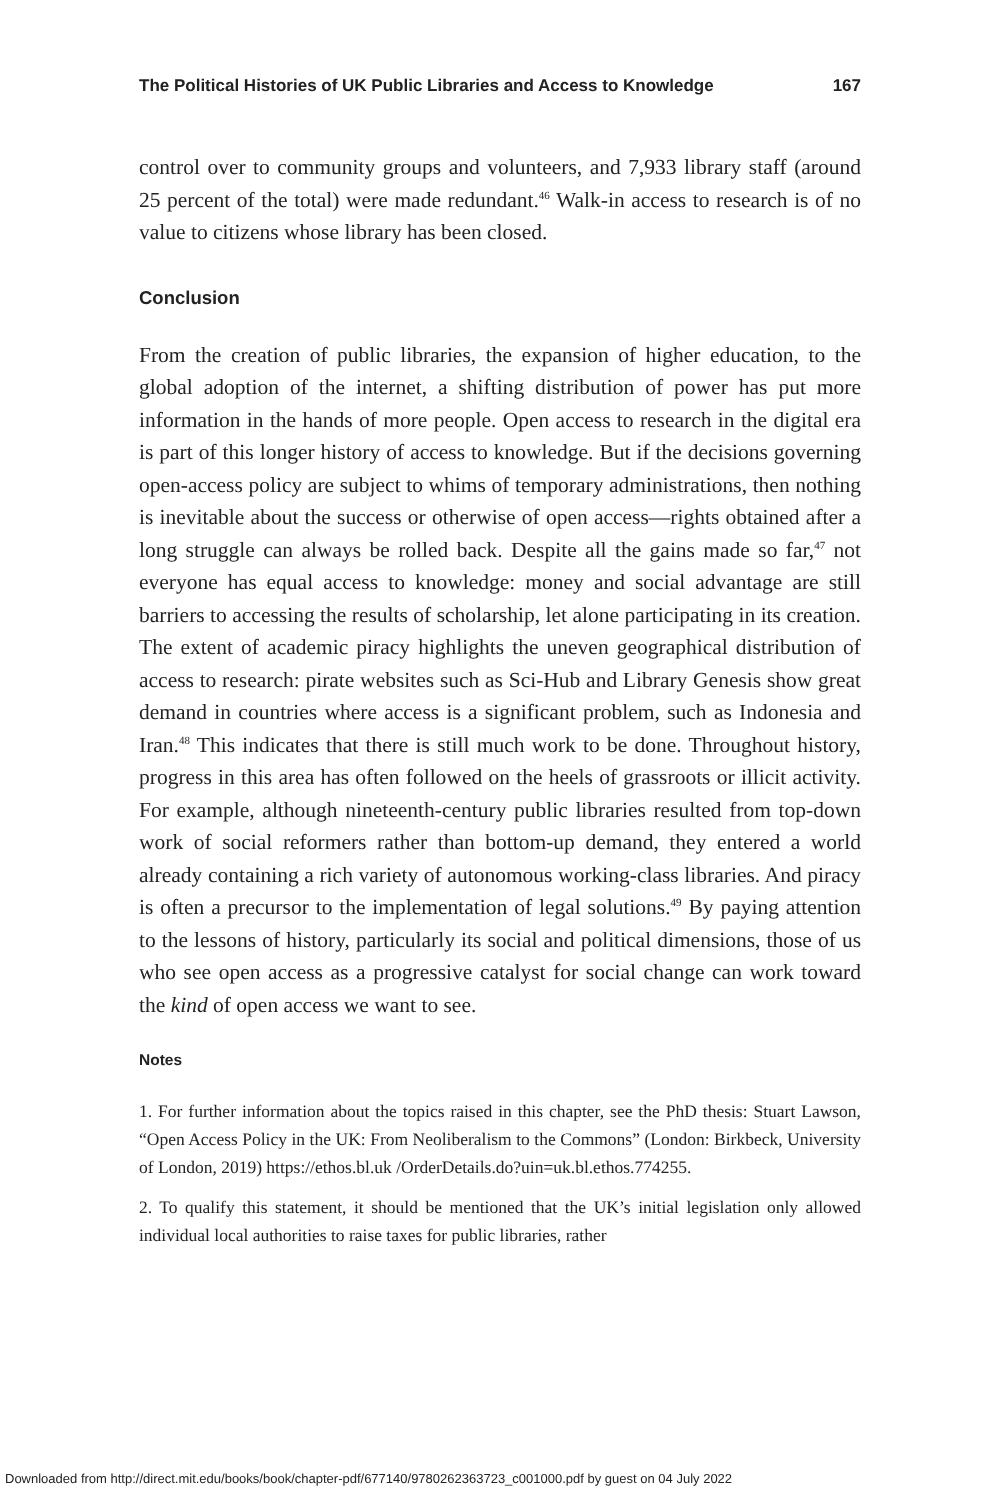The Political Histories of UK Public Libraries and Access to Knowledge 167
control over to community groups and volunteers, and 7,933 library staff (around 25 percent of the total) were made redundant.<sup>46</sup> Walk-in access to research is of no value to citizens whose library has been closed.
Conclusion
From the creation of public libraries, the expansion of higher education, to the global adoption of the internet, a shifting distribution of power has put more information in the hands of more people. Open access to research in the digital era is part of this longer history of access to knowledge. But if the decisions governing open-access policy are subject to whims of temporary administrations, then nothing is inevitable about the success or otherwise of open access—rights obtained after a long struggle can always be rolled back. Despite all the gains made so far,<sup>47</sup> not everyone has equal access to knowledge: money and social advantage are still barriers to accessing the results of scholarship, let alone participating in its creation. The extent of academic piracy highlights the uneven geographical distribution of access to research: pirate websites such as Sci-Hub and Library Genesis show great demand in countries where access is a significant problem, such as Indonesia and Iran.<sup>48</sup> This indicates that there is still much work to be done. Throughout history, progress in this area has often followed on the heels of grassroots or illicit activity. For example, although nineteenth-century public libraries resulted from top-down work of social reformers rather than bottom-up demand, they entered a world already containing a rich variety of autonomous working-class libraries. And piracy is often a precursor to the implementation of legal solutions.<sup>49</sup> By paying attention to the lessons of history, particularly its social and political dimensions, those of us who see open access as a progressive catalyst for social change can work toward the kind of open access we want to see.
Notes
1. For further information about the topics raised in this chapter, see the PhD thesis: Stuart Lawson, “Open Access Policy in the UK: From Neoliberalism to the Commons” (London: Birkbeck, University of London, 2019) https://ethos.bl.uk /OrderDetails.do?uin=uk.bl.ethos.774255.
2. To qualify this statement, it should be mentioned that the UK’s initial legislation only allowed individual local authorities to raise taxes for public libraries, rather
Downloaded from http://direct.mit.edu/books/book/chapter-pdf/677140/9780262363723_c001000.pdf by guest on 04 July 2022